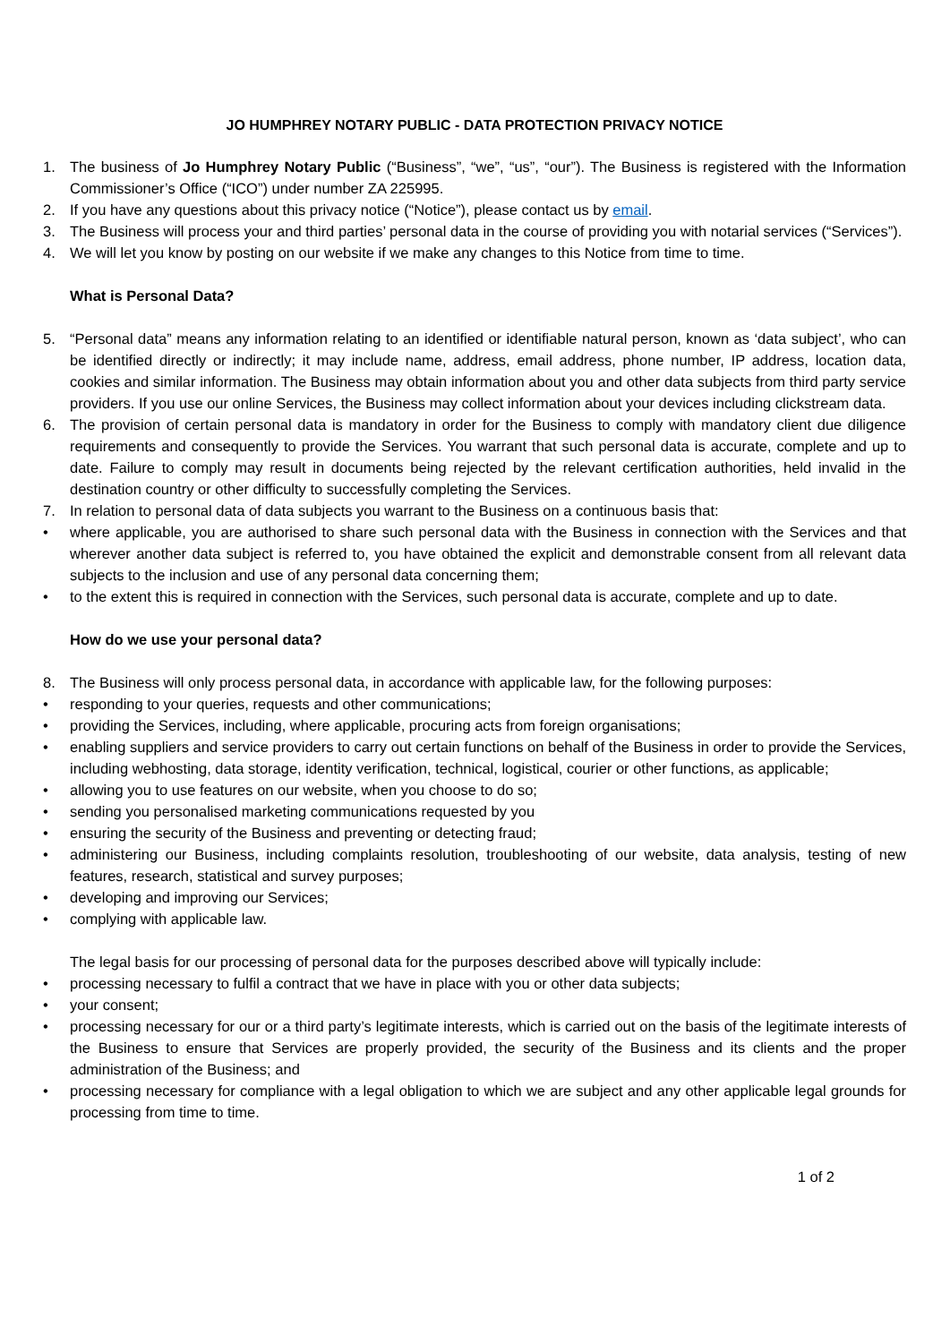JO HUMPHREY NOTARY PUBLIC - DATA PROTECTION PRIVACY NOTICE
1. The business of Jo Humphrey Notary Public (“Business”, “we”, “us”, “our”). The Business is registered with the Information Commissioner’s Office (“ICO”) under number ZA 225995.
2. If you have any questions about this privacy notice (“Notice”), please contact us by email.
3. The Business will process your and third parties’ personal data in the course of providing you with notarial services (“Services”).
4. We will let you know by posting on our website if we make any changes to this Notice from time to time.
What is Personal Data?
5. “Personal data” means any information relating to an identified or identifiable natural person, known as ‘data subject’, who can be identified directly or indirectly; it may include name, address, email address, phone number, IP address, location data, cookies and similar information. The Business may obtain information about you and other data subjects from third party service providers. If you use our online Services, the Business may collect information about your devices including clickstream data.
6. The provision of certain personal data is mandatory in order for the Business to comply with mandatory client due diligence requirements and consequently to provide the Services. You warrant that such personal data is accurate, complete and up to date. Failure to comply may result in documents being rejected by the relevant certification authorities, held invalid in the destination country or other difficulty to successfully completing the Services.
7. In relation to personal data of data subjects you warrant to the Business on a continuous basis that:
• where applicable, you are authorised to share such personal data with the Business in connection with the Services and that wherever another data subject is referred to, you have obtained the explicit and demonstrable consent from all relevant data subjects to the inclusion and use of any personal data concerning them;
• to the extent this is required in connection with the Services, such personal data is accurate, complete and up to date.
How do we use your personal data?
8. The Business will only process personal data, in accordance with applicable law, for the following purposes:
• responding to your queries, requests and other communications;
• providing the Services, including, where applicable, procuring acts from foreign organisations;
• enabling suppliers and service providers to carry out certain functions on behalf of the Business in order to provide the Services, including webhosting, data storage, identity verification, technical, logistical, courier or other functions, as applicable;
• allowing you to use features on our website, when you choose to do so;
• sending you personalised marketing communications requested by you
• ensuring the security of the Business and preventing or detecting fraud;
• administering our Business, including complaints resolution, troubleshooting of our website, data analysis, testing of new features, research, statistical and survey purposes;
• developing and improving our Services;
• complying with applicable law.
The legal basis for our processing of personal data for the purposes described above will typically include:
• processing necessary to fulfil a contract that we have in place with you or other data subjects;
• your consent;
• processing necessary for our or a third party’s legitimate interests, which is carried out on the basis of the legitimate interests of the Business to ensure that Services are properly provided, the security of the Business and its clients and the proper administration of the Business; and
• processing necessary for compliance with a legal obligation to which we are subject and any other applicable legal grounds for processing from time to time.
1 of 2